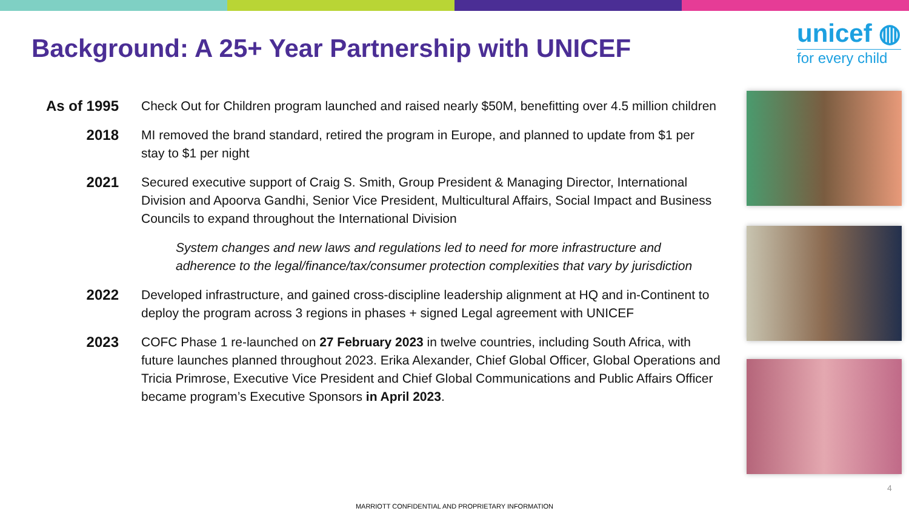Background: A 25+ Year Partnership with UNICEF
unicef ◍
for every child
As of 1995
Check Out for Children program launched and raised nearly $50M, benefitting over 4.5 million children
2018 MI removed the brand standard, retired the program in Europe, and planned to update from $1 per stay to $1 per night
2021 Secured executive support of Craig S. Smith, Group President & Managing Director, International Division and Apoorva Gandhi, Senior Vice President, Multicultural Affairs, Social Impact and Business Councils to expand throughout the International Division
System changes and new laws and regulations led to need for more infrastructure and adherence to the legal/finance/tax/consumer protection complexities that vary by jurisdiction
2022 Developed infrastructure, and gained cross-discipline leadership alignment at HQ and in-Continent to deploy the program across 3 regions in phases + signed Legal agreement with UNICEF
2023 COFC Phase 1 re-launched on 27 February 2023 in twelve countries, including South Africa, with future launches planned throughout 2023. Erika Alexander, Chief Global Officer, Global Operations and Tricia Primrose, Executive Vice President and Chief Global Communications and Public Affairs Officer became program’s Executive Sponsors in April 2023.
4
MARRIOTT CONFIDENTIAL AND PROPRIETARY INFORMATION